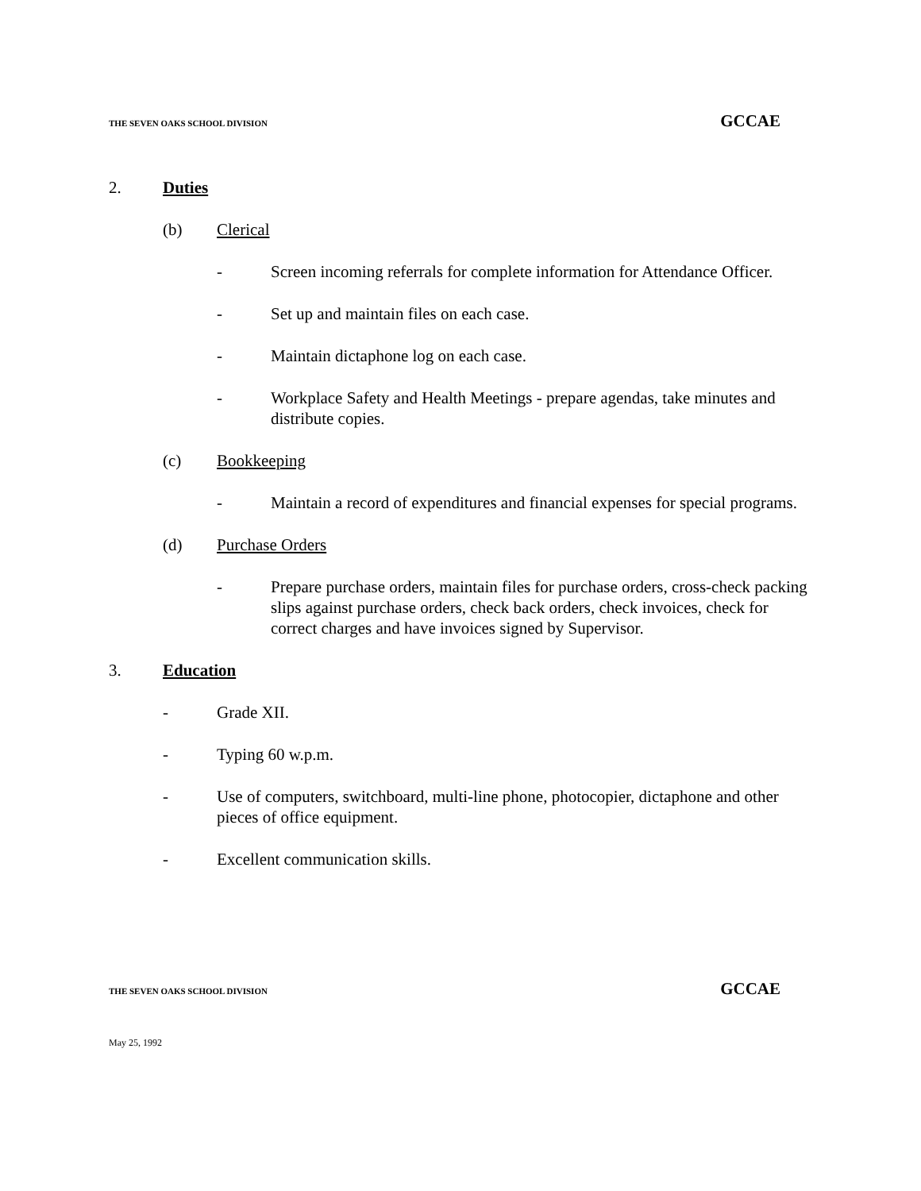THE SEVEN OAKS SCHOOL DIVISION GCCAE
2. Duties
(b) Clerical
- Screen incoming referrals for complete information for Attendance Officer.
- Set up and maintain files on each case.
- Maintain dictaphone log on each case.
- Workplace Safety and Health Meetings - prepare agendas, take minutes and distribute copies.
(c) Bookkeeping
- Maintain a record of expenditures and financial expenses for special programs.
(d) Purchase Orders
- Prepare purchase orders, maintain files for purchase orders, cross-check packing slips against purchase orders, check back orders, check invoices, check for correct charges and have invoices signed by Supervisor.
3. Education
- Grade XII.
- Typing 60 w.p.m.
- Use of computers, switchboard, multi-line phone, photocopier, dictaphone and other pieces of office equipment.
- Excellent communication skills.
THE SEVEN OAKS SCHOOL DIVISION GCCAE
May 25, 1992